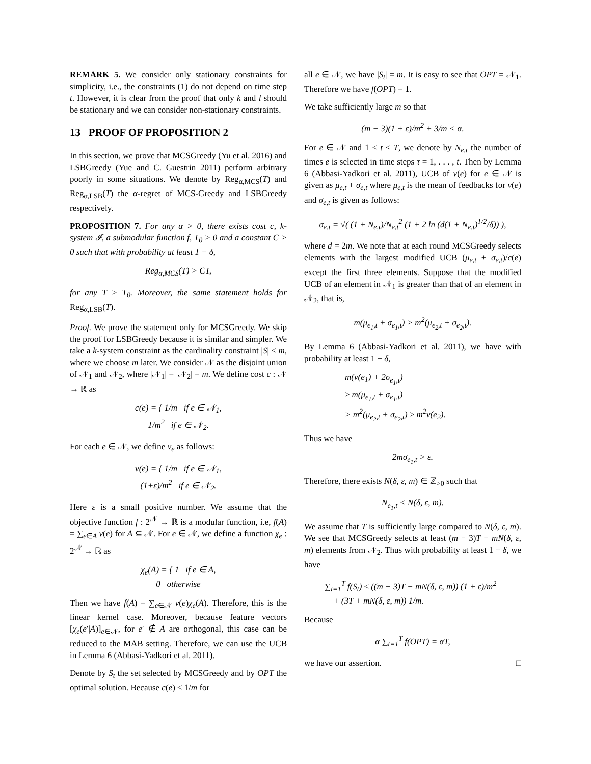REMARK 5. We consider only stationary constraints for simplicity, i.e., the constraints (1) do not depend on time step t. However, it is clear from the proof that only k and l should be stationary and we can consider non-stationary constraints.
13 PROOF OF PROPOSITION 2
In this section, we prove that MCSGreedy (Yu et al. 2016) and LSBGreedy (Yue and C. Guestrin 2011) perform arbitrary poorly in some situations. We denote by Reg<sub>α,MCS</sub>(T) and Reg<sub>α,LSB</sub>(T) the α-regret of MCS-Greedy and LSBGreedy respectively.
PROPOSITION 7. For any α > 0, there exists cost c, k-system 𝓘, a submodular function f, T<sub>0</sub> > 0 and a constant C > 0 such that with probability at least 1 − δ,
Reg<sub>α,MCS</sub>(T) > CT,
for any T > T<sub>0</sub>. Moreover, the same statement holds for Reg<sub>α,LSB</sub>(T).
Proof. We prove the statement only for MCSGreedy. We skip the proof for LSBGreedy because it is similar and simpler. We take a k-system constraint as the cardinality constraint |S| ≤ m, where we choose m later. We consider 𝒩 as the disjoint union of 𝒩<sub>1</sub> and 𝒩<sub>2</sub>, where |𝒩<sub>1</sub>| = |𝒩<sub>2</sub>| = m. We define cost c : 𝒩 → ℝ as
c(e) = { 1/m if e ∈ 𝒩<sub>1</sub>,
1/m<sup>2</sup> if e ∈ 𝒩<sub>2</sub>.
For each e ∈ 𝒩, we define v<sub>e</sub> as follows:
v(e) = { 1/m if e ∈ 𝒩<sub>1</sub>,
(1+ε)/m<sup>2</sup> if e ∈ 𝒩<sub>2</sub>.
Here ε is a small positive number. We assume that the objective function f : 2<sup>𝒩</sup> → ℝ is a modular function, i.e, f(A) = ∑<sub>e∈A</sub> v(e) for A ⊆ 𝒩. For e ∈ 𝒩, we define a function χ<sub>e</sub> : 2<sup>𝒩</sup> → ℝ as
χ<sub>e</sub>(A) = { 1 if e ∈ A,
0 otherwise
Then we have f(A) = ∑<sub>e∈𝒩</sub> v(e)χ<sub>e</sub>(A). Therefore, this is the linear kernel case. Moreover, because feature vectors [χ<sub>e</sub>(e′|A)]<sub>e∈𝒩</sub>, for e′ ∉ A are orthogonal, this case can be reduced to the MAB setting. Therefore, we can use the UCB in Lemma 6 (Abbasi-Yadkori et al. 2011).
Denote by S<sub>t</sub> the set selected by MCSGreedy and by OPT the optimal solution. Because c(e) ≤ 1/m for
all e ∈ 𝒩, we have |S<sub>t</sub>| = m. It is easy to see that OPT = 𝒩<sub>1</sub>. Therefore we have f(OPT) = 1.
We take sufficiently large m so that
(m − 3)(1 + ε)/m<sup>2</sup> + 3/m < α.
For e ∈ 𝒩 and 1 ≤ t ≤ T, we denote by N<sub>e,t</sub> the number of times e is selected in time steps τ = 1, . . . , t. Then by Lemma 6 (Abbasi-Yadkori et al. 2011), UCB of v(e) for e ∈ 𝒩 is given as μ<sub>e,t</sub> + σ<sub>e,t</sub> where μ<sub>e,t</sub> is the mean of feedbacks for v(e) and σ<sub>e,t</sub> is given as follows:
σ<sub>e,t</sub> = √( (1 + N<sub>e,t</sub>)/N<sub>e,t</sub><sup>2</sup> (1 + 2 ln (d(1 + N<sub>e,t</sub>)<sup>1/2</sup>/δ)) ),
where d = 2m. We note that at each round MCSGreedy selects elements with the largest modified UCB (μ<sub>e,t</sub> + σ<sub>e,t</sub>)/c(e) except the first three elements. Suppose that the modified UCB of an element in 𝒩<sub>1</sub> is greater than that of an element in 𝒩<sub>2</sub>, that is,
m(μ<sub>e<sub>1</sub>,t</sub> + σ<sub>e<sub>1</sub>,t</sub>) > m<sup>2</sup>(μ<sub>e<sub>2</sub>,t</sub> + σ<sub>e<sub>2</sub>,t</sub>).
By Lemma 6 (Abbasi-Yadkori et al. 2011), we have with probability at least 1 − δ,
m(v(e<sub>1</sub>) + 2σ<sub>e<sub>1</sub>,t</sub>)
≥ m(μ<sub>e<sub>1</sub>,t</sub> + σ<sub>e<sub>1</sub>,t</sub>)
> m<sup>2</sup>(μ<sub>e<sub>2</sub>,t</sub> + σ<sub>e<sub>2</sub>,t</sub>) ≥ m<sup>2</sup>v(e<sub>2</sub>).
Thus we have
2mσ<sub>e<sub>1</sub>,t</sub> > ε.
Therefore, there exists N(δ, ε, m) ∈ ℤ<sub>>0</sub> such that
N<sub>e<sub>1</sub>,t</sub> < N(δ, ε, m).
We assume that T is sufficiently large compared to N(δ, ε, m). We see that MCSGreedy selects at least (m − 3)T − mN(δ, ε, m) elements from 𝒩<sub>2</sub>. Thus with probability at least 1 − δ, we have
∑<sub>t=1</sub><sup>T</sup> f(S<sub>t</sub>) ≤ ((m − 3)T − mN(δ, ε, m)) (1 + ε)/m<sup>2</sup>
+ (3T + mN(δ, ε, m)) 1/m.
Because
α ∑<sub>t=1</sub><sup>T</sup> f(OPT) = αT,
we have our assertion. □